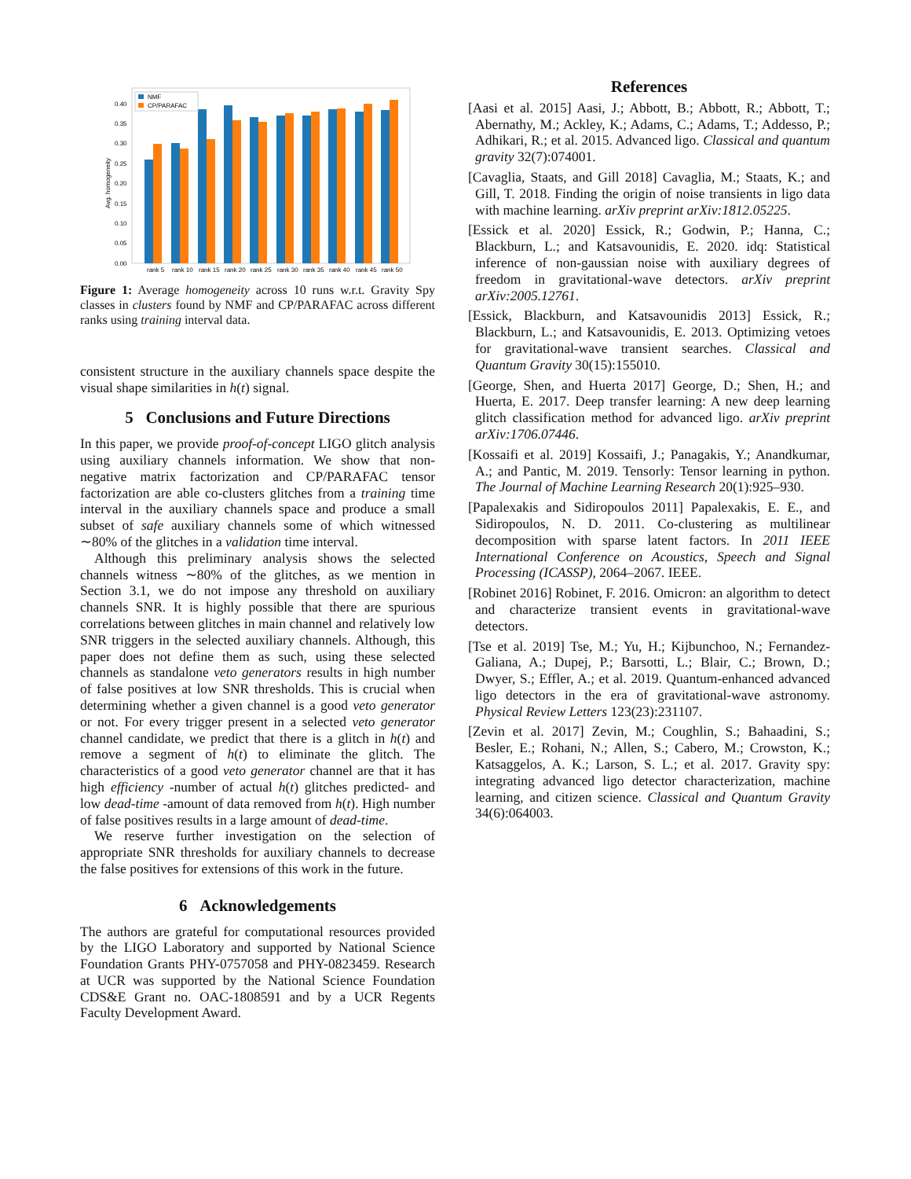NMF
CP/PARAFAC
0.40
0.35
0.30
0.25
0.20
0.15
0.10
0.05
0.00
Avg. homogeneity
rank 5
rank 10
rank 15
rank 20
rank 25
rank 30
rank 35
rank 40
rank 45
rank 50
Figure 1: Average homogeneity across 10 runs w.r.t. Gravity Spy classes in clusters found by NMF and CP/PARAFAC across different ranks using training interval data.
consistent structure in the auxiliary channels space despite the visual shape similarities in h(t) signal.
5 Conclusions and Future Directions
In this paper, we provide proof-of-concept LIGO glitch analysis using auxiliary channels information. We show that non-negative matrix factorization and CP/PARAFAC tensor factorization are able co-clusters glitches from a training time interval in the auxiliary channels space and produce a small subset of safe auxiliary channels some of which witnessed ∼80% of the glitches in a validation time interval.
Although this preliminary analysis shows the selected channels witness ∼80% of the glitches, as we mention in Section 3.1, we do not impose any threshold on auxiliary channels SNR. It is highly possible that there are spurious correlations between glitches in main channel and relatively low SNR triggers in the selected auxiliary channels. Although, this paper does not define them as such, using these selected channels as standalone veto generators results in high number of false positives at low SNR thresholds. This is crucial when determining whether a given channel is a good veto generator or not. For every trigger present in a selected veto generator channel candidate, we predict that there is a glitch in h(t) and remove a segment of h(t) to eliminate the glitch. The characteristics of a good veto generator channel are that it has high efficiency -number of actual h(t) glitches predicted- and low dead-time -amount of data removed from h(t). High number of false positives results in a large amount of dead-time.
We reserve further investigation on the selection of appropriate SNR thresholds for auxiliary channels to decrease the false positives for extensions of this work in the future.
6 Acknowledgements
The authors are grateful for computational resources provided by the LIGO Laboratory and supported by National Science Foundation Grants PHY-0757058 and PHY-0823459. Research at UCR was supported by the National Science Foundation CDS&E Grant no. OAC-1808591 and by a UCR Regents Faculty Development Award.
References
[Aasi et al. 2015] Aasi, J.; Abbott, B.; Abbott, R.; Abbott, T.; Abernathy, M.; Ackley, K.; Adams, C.; Adams, T.; Addesso, P.; Adhikari, R.; et al. 2015. Advanced ligo. Classical and quantum gravity 32(7):074001.
[Cavaglia, Staats, and Gill 2018] Cavaglia, M.; Staats, K.; and Gill, T. 2018. Finding the origin of noise transients in ligo data with machine learning. arXiv preprint arXiv:1812.05225.
[Essick et al. 2020] Essick, R.; Godwin, P.; Hanna, C.; Blackburn, L.; and Katsavounidis, E. 2020. idq: Statistical inference of non-gaussian noise with auxiliary degrees of freedom in gravitational-wave detectors. arXiv preprint arXiv:2005.12761.
[Essick, Blackburn, and Katsavounidis 2013] Essick, R.; Blackburn, L.; and Katsavounidis, E. 2013. Optimizing vetoes for gravitational-wave transient searches. Classical and Quantum Gravity 30(15):155010.
[George, Shen, and Huerta 2017] George, D.; Shen, H.; and Huerta, E. 2017. Deep transfer learning: A new deep learning glitch classification method for advanced ligo. arXiv preprint arXiv:1706.07446.
[Kossaifi et al. 2019] Kossaifi, J.; Panagakis, Y.; Anandkumar, A.; and Pantic, M. 2019. Tensorly: Tensor learning in python. The Journal of Machine Learning Research 20(1):925–930.
[Papalexakis and Sidiropoulos 2011] Papalexakis, E. E., and Sidiropoulos, N. D. 2011. Co-clustering as multilinear decomposition with sparse latent factors. In 2011 IEEE International Conference on Acoustics, Speech and Signal Processing (ICASSP), 2064–2067. IEEE.
[Robinet 2016] Robinet, F. 2016. Omicron: an algorithm to detect and characterize transient events in gravitational-wave detectors.
[Tse et al. 2019] Tse, M.; Yu, H.; Kijbunchoo, N.; Fernandez-Galiana, A.; Dupej, P.; Barsotti, L.; Blair, C.; Brown, D.; Dwyer, S.; Effler, A.; et al. 2019. Quantum-enhanced advanced ligo detectors in the era of gravitational-wave astronomy. Physical Review Letters 123(23):231107.
[Zevin et al. 2017] Zevin, M.; Coughlin, S.; Bahaadini, S.; Besler, E.; Rohani, N.; Allen, S.; Cabero, M.; Crowston, K.; Katsaggelos, A. K.; Larson, S. L.; et al. 2017. Gravity spy: integrating advanced ligo detector characterization, machine learning, and citizen science. Classical and Quantum Gravity 34(6):064003.